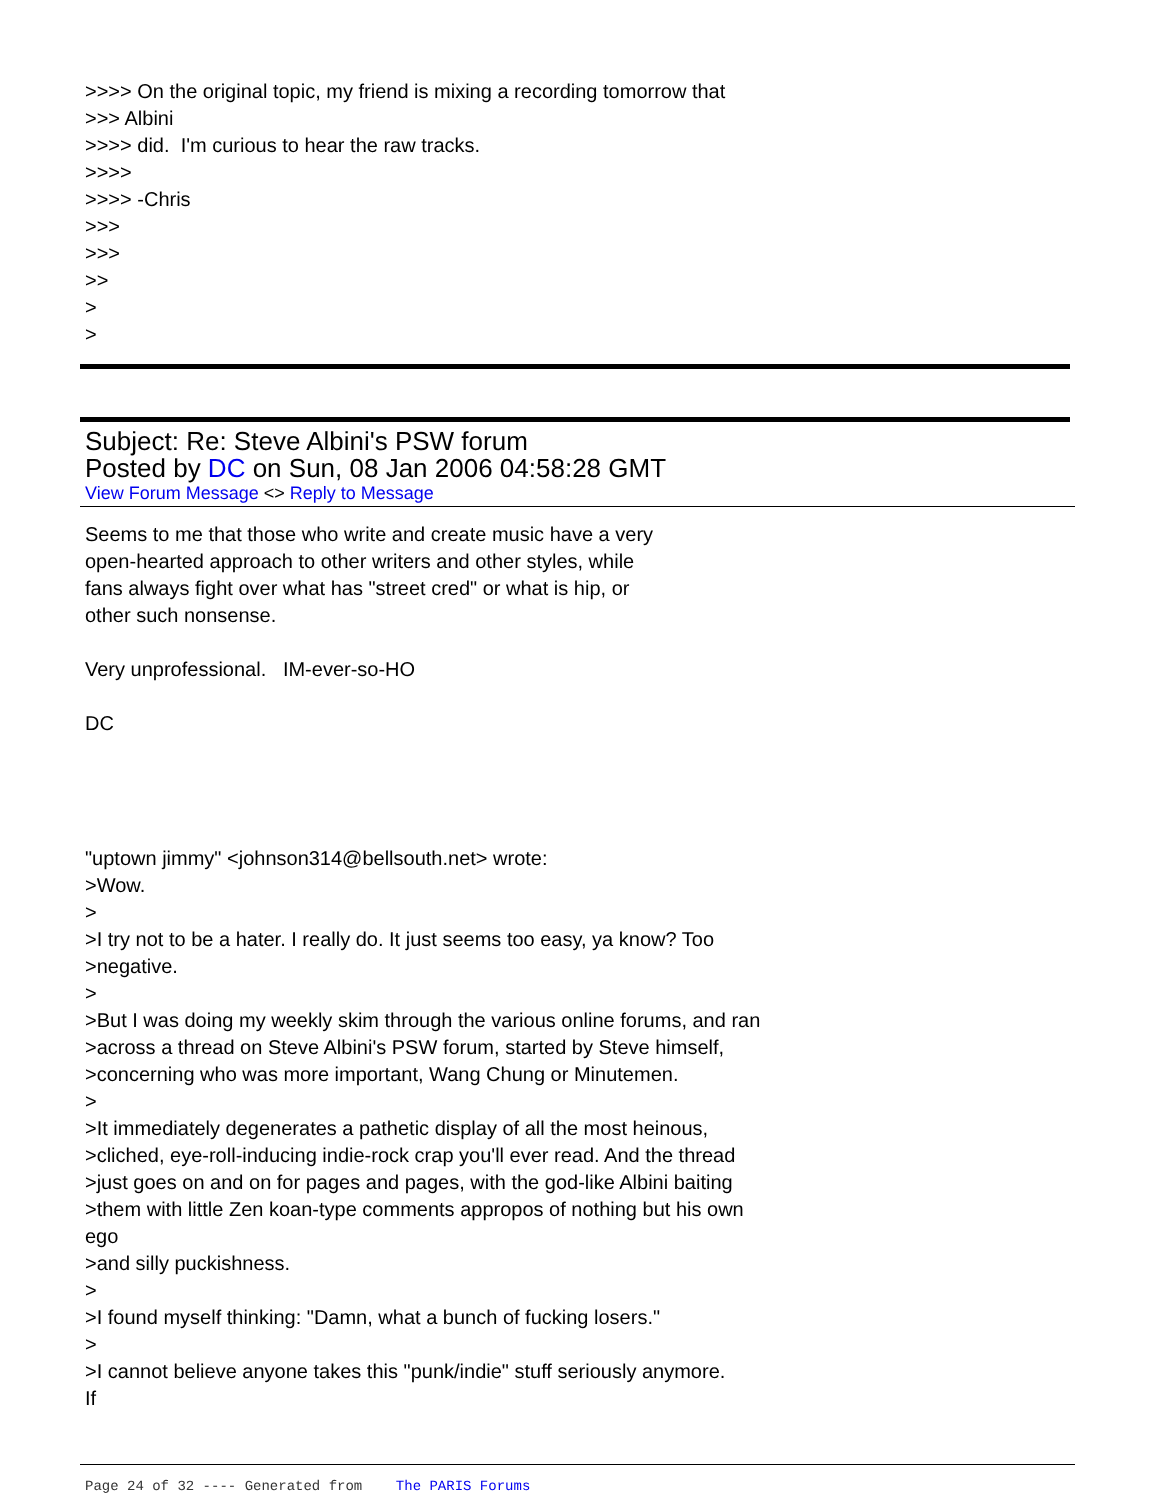>>>> On the original topic, my friend is mixing a recording tomorrow that
>>> Albini
>>>> did. I'm curious to hear the raw tracks.
>>>>
>>>> -Chris
>>>
>>>
>>
>
>
Subject: Re: Steve Albini's PSW forum
Posted by DC on Sun, 08 Jan 2006 04:58:28 GMT
View Forum Message <> Reply to Message
Seems to me that those who write and create music have a very
open-hearted approach to other writers and other styles, while
fans always fight over what has "street cred" or what is hip, or
other such nonsense.
Very unprofessional. IM-ever-so-HO
DC
"uptown jimmy" <johnson314@bellsouth.net> wrote:
>Wow.
>
>I try not to be a hater. I really do. It just seems too easy, ya know? Too
>negative.
>
>But I was doing my weekly skim through the various online forums, and ran
>across a thread on Steve Albini's PSW forum, started by Steve himself,
>concerning who was more important, Wang Chung or Minutemen.
>
>It immediately degenerates a pathetic display of all the most heinous,
>cliched, eye-roll-inducing indie-rock crap you'll ever read. And the thread
>just goes on and on for pages and pages, with the god-like Albini baiting
>them with little Zen koan-type comments appropos of nothing but his own
ego
>and silly puckishness.
>
>I found myself thinking: "Damn, what a bunch of fucking losers."
>
>I cannot believe anyone takes this "punk/indie" stuff seriously anymore.
If
Page 24 of 32 ---- Generated from The PARIS Forums